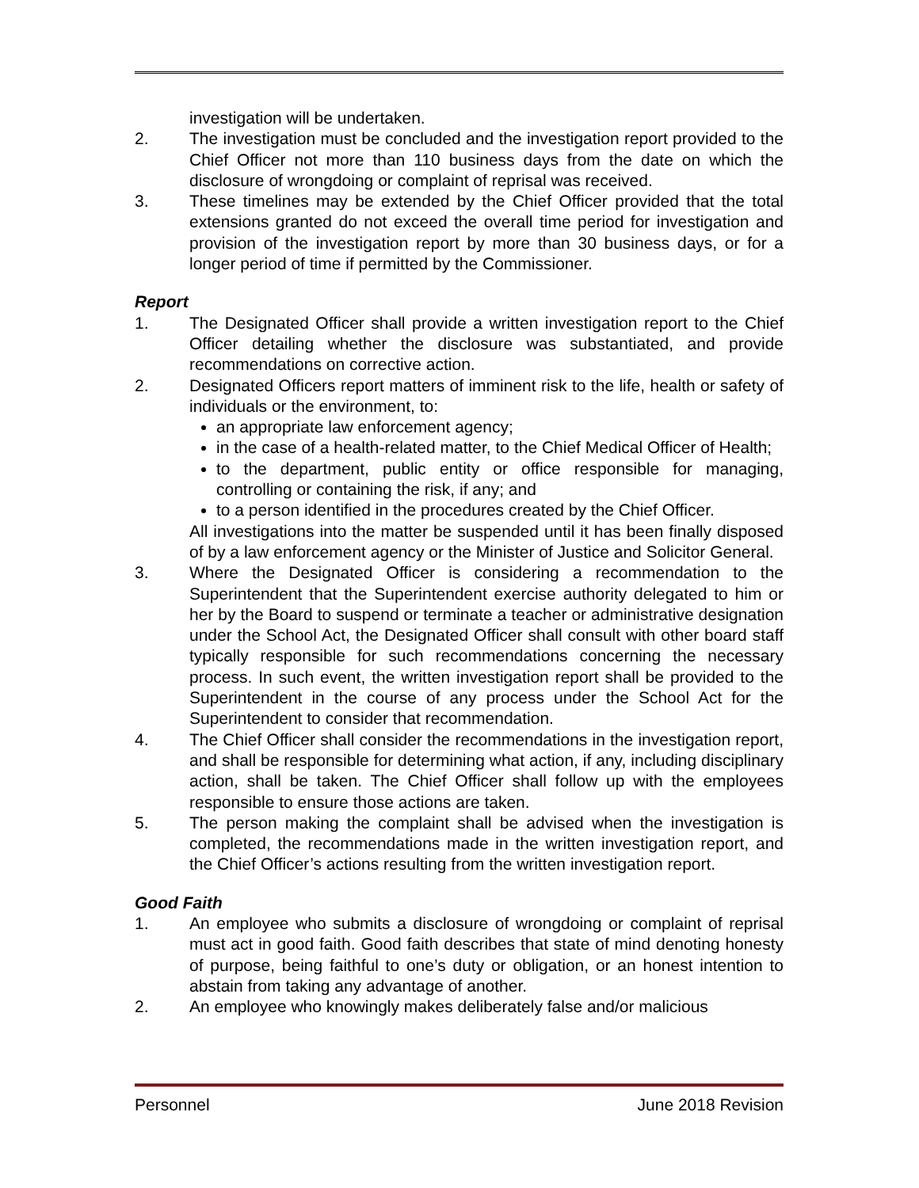investigation will be undertaken.
2. The investigation must be concluded and the investigation report provided to the Chief Officer not more than 110 business days from the date on which the disclosure of wrongdoing or complaint of reprisal was received.
3. These timelines may be extended by the Chief Officer provided that the total extensions granted do not exceed the overall time period for investigation and provision of the investigation report by more than 30 business days, or for a longer period of time if permitted by the Commissioner.
Report
1. The Designated Officer shall provide a written investigation report to the Chief Officer detailing whether the disclosure was substantiated, and provide recommendations on corrective action.
2. Designated Officers report matters of imminent risk to the life, health or safety of individuals or the environment, to:
an appropriate law enforcement agency;
in the case of a health-related matter, to the Chief Medical Officer of Health;
to the department, public entity or office responsible for managing, controlling or containing the risk, if any; and
to a person identified in the procedures created by the Chief Officer.
All investigations into the matter be suspended until it has been finally disposed of by a law enforcement agency or the Minister of Justice and Solicitor General.
3. Where the Designated Officer is considering a recommendation to the Superintendent that the Superintendent exercise authority delegated to him or her by the Board to suspend or terminate a teacher or administrative designation under the School Act, the Designated Officer shall consult with other board staff typically responsible for such recommendations concerning the necessary process. In such event, the written investigation report shall be provided to the Superintendent in the course of any process under the School Act for the Superintendent to consider that recommendation.
4. The Chief Officer shall consider the recommendations in the investigation report, and shall be responsible for determining what action, if any, including disciplinary action, shall be taken. The Chief Officer shall follow up with the employees responsible to ensure those actions are taken.
5. The person making the complaint shall be advised when the investigation is completed, the recommendations made in the written investigation report, and the Chief Officer’s actions resulting from the written investigation report.
Good Faith
1. An employee who submits a disclosure of wrongdoing or complaint of reprisal must act in good faith. Good faith describes that state of mind denoting honesty of purpose, being faithful to one’s duty or obligation, or an honest intention to abstain from taking any advantage of another.
2. An employee who knowingly makes deliberately false and/or malicious
Personnel June 2018 Revision